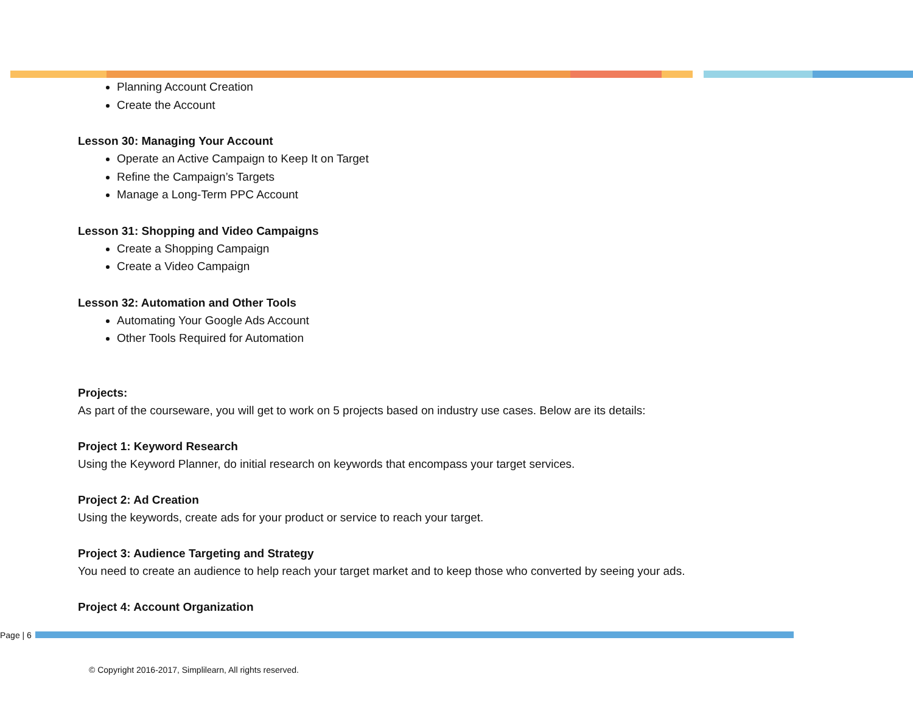Planning Account Creation
Create the Account
Lesson 30: Managing Your Account
Operate an Active Campaign to Keep It on Target
Refine the Campaign’s Targets
Manage a Long-Term PPC Account
Lesson 31: Shopping and Video Campaigns
Create a Shopping Campaign
Create a Video Campaign
Lesson 32: Automation and Other Tools
Automating Your Google Ads Account
Other Tools Required for Automation
Projects:
As part of the courseware, you will get to work on 5 projects based on industry use cases. Below are its details:
Project 1: Keyword Research
Using the Keyword Planner, do initial research on keywords that encompass your target services.
Project 2: Ad Creation
Using the keywords, create ads for your product or service to reach your target.
Project 3: Audience Targeting and Strategy
You need to create an audience to help reach your target market and to keep those who converted by seeing your ads.
Project 4: Account Organization
Page | 6
© Copyright 2016-2017, Simplilearn, All rights reserved.